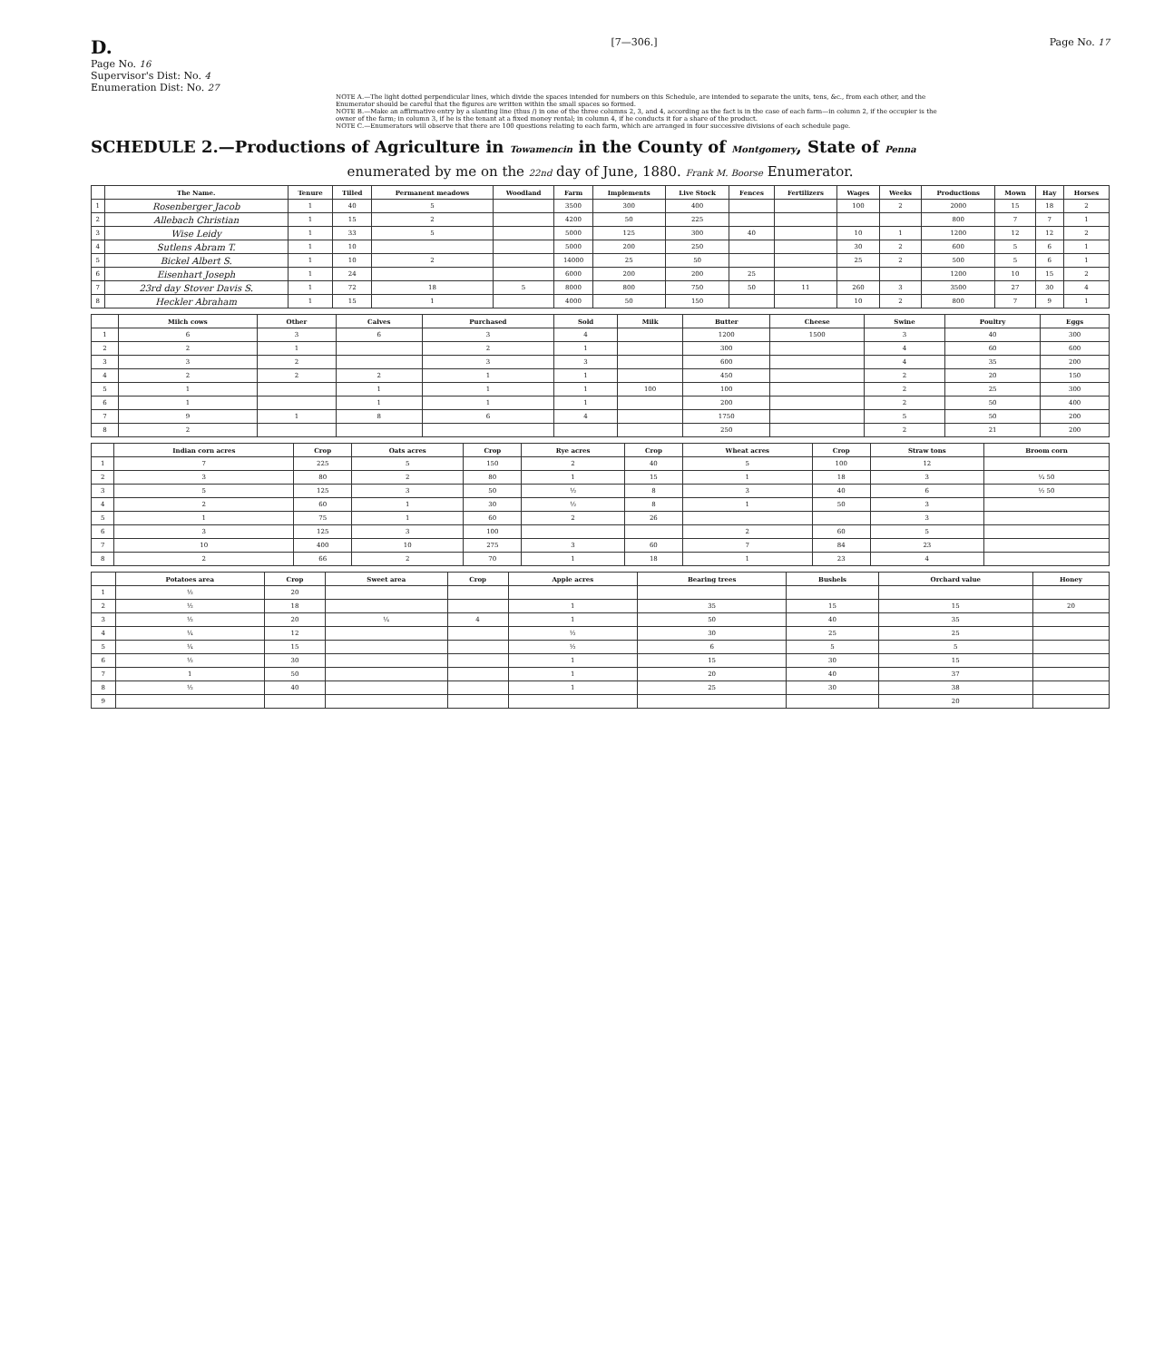D.
Page No. 16
Supervisor's Dist: No. 4
Enumeration Dist: No. 27
[7—306.] Page No. 17
NOTE A.—The light dotted perpendicular lines, which divide the spaces intended for numbers on this Schedule, are intended to separate the units, tens, &c., from each other, and the Enumerator should be careful that the figures are written within the small spaces so formed.
NOTE B.—Make an affirmative entry by a slanting line (thus /) in one of the three columns 2, 3, and 4, according as the fact is in the case of each farm—in column 2, if the occupier is the owner of the farm; in column 3, if he is the tenant at a fixed money rental; in column 4, if he conducts it for a share of the product.
NOTE C.—Enumerators will observe that there are 100 questions relating to each farm, which are arranged in four successive divisions of each schedule page.
SCHEDULE 2.—Productions of Agriculture in Towamencin in the County of Montgomery, State of Penna
enumerated by me on the 22nd day of June, 1880. Frank M. Boorse Enumerator.
| | The Name. | Tenure | Tilled | Permanent meadows | Woodland | Farm | Implements | Live Stock | Fences | Fertilizers | Wages | Weeks | Productions | Mown | Hay | Horses |
| --- | --- | --- | --- | --- | --- | --- | --- | --- | --- | --- | --- | --- | --- | --- | --- | --- |
| 1 | Rosenberger Jacob | 1 | 40 | 5 | | 3500 | 300 | 400 | | | 100 | 2 | 2000 | 15 | 18 | 2 |
| 2 | Allebach Christian | 1 | 15 | 2 | | 4200 | 50 | 225 | | | | | 800 | 7 | 7 | 1 |
| 3 | Wise Leidy | 1 | 33 | 5 | | 5000 | 125 | 300 | 40 | | 10 | 1 | 1200 | 12 | 12 | 2 |
| 4 | Sutlens Abram T. | 1 | 10 | | | 5000 | 200 | 250 | | | 30 | 2 | 600 | 5 | 6 | 1 |
| 5 | Bickel Albert S. | 1 | 10 | 2 | | 14000 | 25 | 50 | | | 25 | 2 | 500 | 5 | 6 | 1 |
| 6 | Eisenhart Joseph | 1 | 24 | | | 6000 | 200 | 200 | 25 | | | | 1200 | 10 | 15 | 2 |
| 7 | 23rd day Stover Davis S. | 1 | 72 | 18 | 5 | 8000 | 800 | 750 | 50 | 11 | 260 | 3 | 3500 | 27 | 30 | 4 |
| 8 | Heckler Abraham | 1 | 15 | 1 | | 4000 | 50 | 150 | | | 10 | 2 | 800 | 7 | 9 | 1 |
| | Milch cows | Other | Calves | Purchased | Sold | Milk | Butter | Cheese | Swine | Poultry | Eggs |
| --- | --- | --- | --- | --- | --- | --- | --- | --- | --- | --- | --- |
| 1 | 6 | 3 | 6 | 3 | 4 | | 1200 | 1500 | 3 | 40 | 300 |
| 2 | 2 | 1 | | 2 | 1 | | 300 | | 4 | 60 | 600 |
| 3 | 3 | 2 | | 3 | 3 | | 600 | | 4 | 35 | 200 |
| 4 | 2 | 2 | 2 | 1 | 1 | | 450 | | 2 | 20 | 150 |
| 5 | 1 | | 1 | 1 | 1 | 100 | 100 | | 2 | 25 | 300 |
| 6 | 1 | | 1 | 1 | 1 | | 200 | | 2 | 50 | 400 |
| 7 | 9 | 1 | 8 | 6 | 4 | | 1750 | | 5 | 50 | 200 |
| 8 | 2 | | | | | | 250 | | 2 | 21 | 200 |
| | Indian corn acres | Crop | Oats acres | Crop | Rye acres | Crop | Wheat acres | Crop | Straw tons | Broom corn |
| --- | --- | --- | --- | --- | --- | --- | --- | --- | --- | --- |
| 1 | 7 | 225 | 5 | 150 | 2 | 40 | 5 | 100 | 12 | |
| 2 | 3 | 80 | 2 | 80 | 1 | 15 | 1 | 18 | 3 | ¼ 50 |
| 3 | 5 | 125 | 3 | 50 | ½ | 8 | 3 | 40 | 6 | ½ 50 |
| 4 | 2 | 60 | 1 | 30 | ½ | 8 | 1 | 50 | 3 | |
| 5 | 1 | 75 | 1 | 60 | 2 | 26 | | | 3 | |
| 6 | 3 | 125 | 3 | 100 | | | 2 | 60 | 5 | |
| 7 | 10 | 400 | 10 | 275 | 3 | 60 | 7 | 84 | 23 | |
| 8 | 2 | 66 | 2 | 70 | 1 | 18 | 1 | 23 | 4 | |
| | Potatoes area | Crop | Sweet area | Crop | Apple acres | Bearing trees | Bushels | Orchard value | Honey |
| --- | --- | --- | --- | --- | --- | --- | --- | --- | --- |
| 1 | ½ | 20 | | | | | | | |
| 2 | ½ | 18 | | | 1 | 35 | 15 | 15 | 20 |
| 3 | ½ | 20 | ¼ | 4 | 1 | 50 | 40 | 35 | |
| 4 | ¼ | 12 | | | ½ | 30 | 25 | 25 | |
| 5 | ¼ | 15 | | | ½ | 6 | 5 | 5 | |
| 6 | ½ | 30 | | | 1 | 15 | 30 | 15 | |
| 7 | 1 | 50 | | | 1 | 20 | 40 | 37 | |
| 8 | ½ | 40 | | | 1 | 25 | 30 | 38 | |
| 9 | | | | | | | | 20 | |